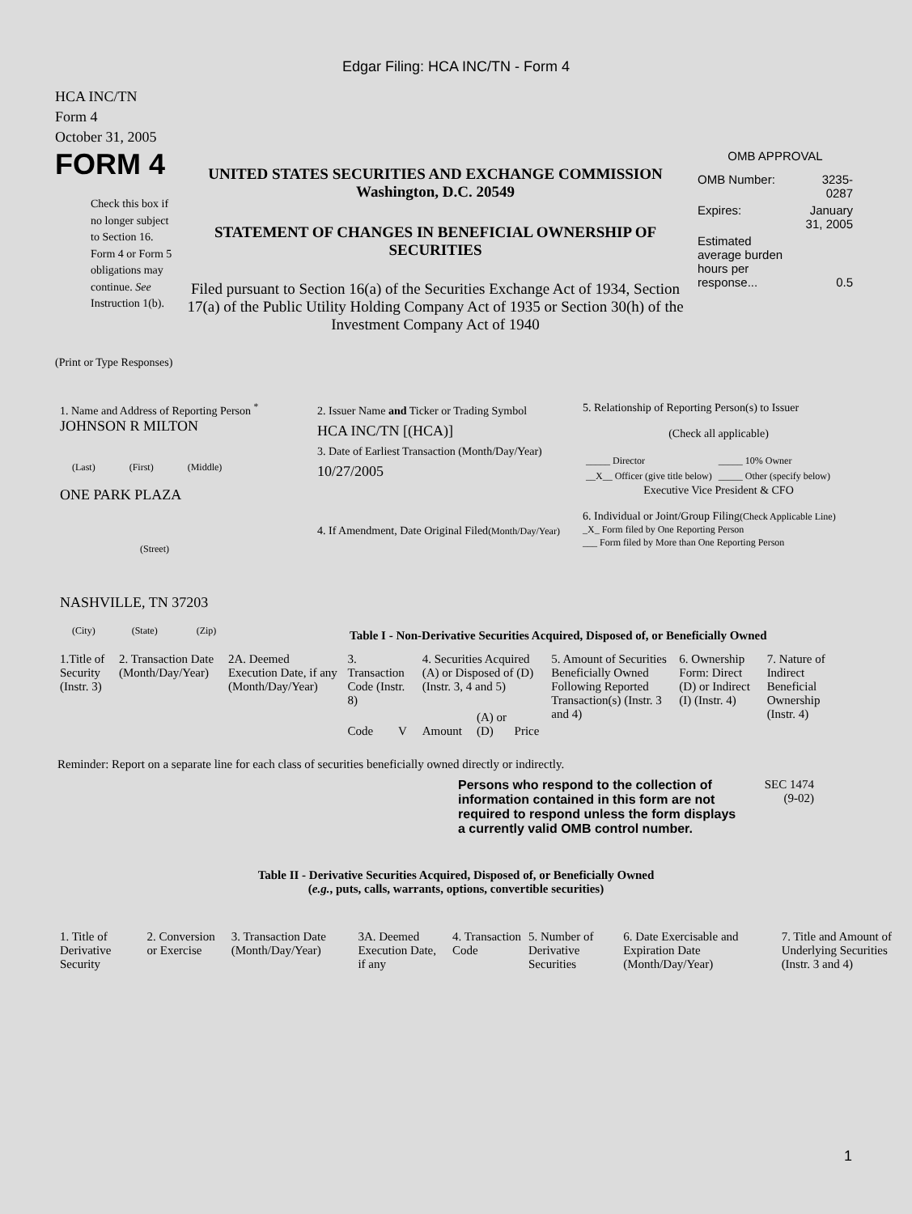Edgar Filing: HCA INC/TN - Form 4
HCA INC/TN
Form 4
October 31, 2005
FORM 4
Check this box if no longer subject to Section 16. Form 4 or Form 5 obligations may continue. See Instruction 1(b).
UNITED STATES SECURITIES AND EXCHANGE COMMISSION
Washington, D.C. 20549
STATEMENT OF CHANGES IN BENEFICIAL OWNERSHIP OF SECURITIES
Filed pursuant to Section 16(a) of the Securities Exchange Act of 1934, Section 17(a) of the Public Utility Holding Company Act of 1935 or Section 30(h) of the Investment Company Act of 1940
OMB APPROVAL
| OMB Number: | 3235-0287 |
| Expires: | January 31, 2005 |
| Estimated average burden hours per response... | 0.5 |
(Print or Type Responses)
| 1. Name and Address of Reporting Person <sup>*</sup> JOHNSON R MILTON (Last) (First) (Middle) ONE PARK PLAZA (Street) NASHVILLE, TN 37203 (City) (State) (Zip) | 2. Issuer Name and Ticker or Trading Symbol HCA INC/TN [(HCA)] 3. Date of Earliest Transaction (Month/Day/Year) 10/27/2005 4. If Amendment, Date Original Filed (Month/Day/Year) | 5. Relationship of Reporting Person(s) to Issuer (Check all applicable) / _____ Director / _____ 10% Owner / / __X__ Officer (give title below) / _____ Other (specify below) / Executive Vice President & CFO 6. Individual or Joint/Group Filing (Check Applicable Line) _X_ Form filed by One Reporting Person ___ Form filed by More than One Reporting Person |
Table I - Non-Derivative Securities Acquired, Disposed of, or Beneficially Owned
| 1.Title of Security (Instr. 3) | 2. Transaction Date (Month/Day/Year) | 2A. Deemed Execution Date, if any (Month/Day/Year) | 3. Transaction Code (Instr. 8) | | 4. Securities Acquired (A) or Disposed of (D) (Instr. 3, 4 and 5) | | | 5. Amount of Securities Beneficially Owned Following Reported Transaction(s) (Instr. 3 and 4) | 6. Ownership Form: Direct (D) or Indirect (I) (Instr. 4) | 7. Nature of Indirect Beneficial Ownership (Instr. 4) |
| --- | --- | --- | --- | --- | --- | --- | --- | --- | --- | --- |
| | | | Code | V | Amount | (A) or (D) | Price | | | |
Reminder: Report on a separate line for each class of securities beneficially owned directly or indirectly.
Persons who respond to the collection of information contained in this form are not required to respond unless the form displays a currently valid OMB control number.
SEC 1474
(9-02)
Table II - Derivative Securities Acquired, Disposed of, or Beneficially Owned
(e.g., puts, calls, warrants, options, convertible securities)
| 1. Title of Derivative Security | 2. Conversion or Exercise | 3. Transaction Date (Month/Day/Year) | 3A. Deemed Execution Date, if any | 4. Transaction Code | 5. Number of Derivative Securities | 6. Date Exercisable and Expiration Date (Month/Day/Year) | 7. Title and Amount of Underlying Securities (Instr. 3 and 4) |
| --- | --- | --- | --- | --- | --- | --- | --- |
1